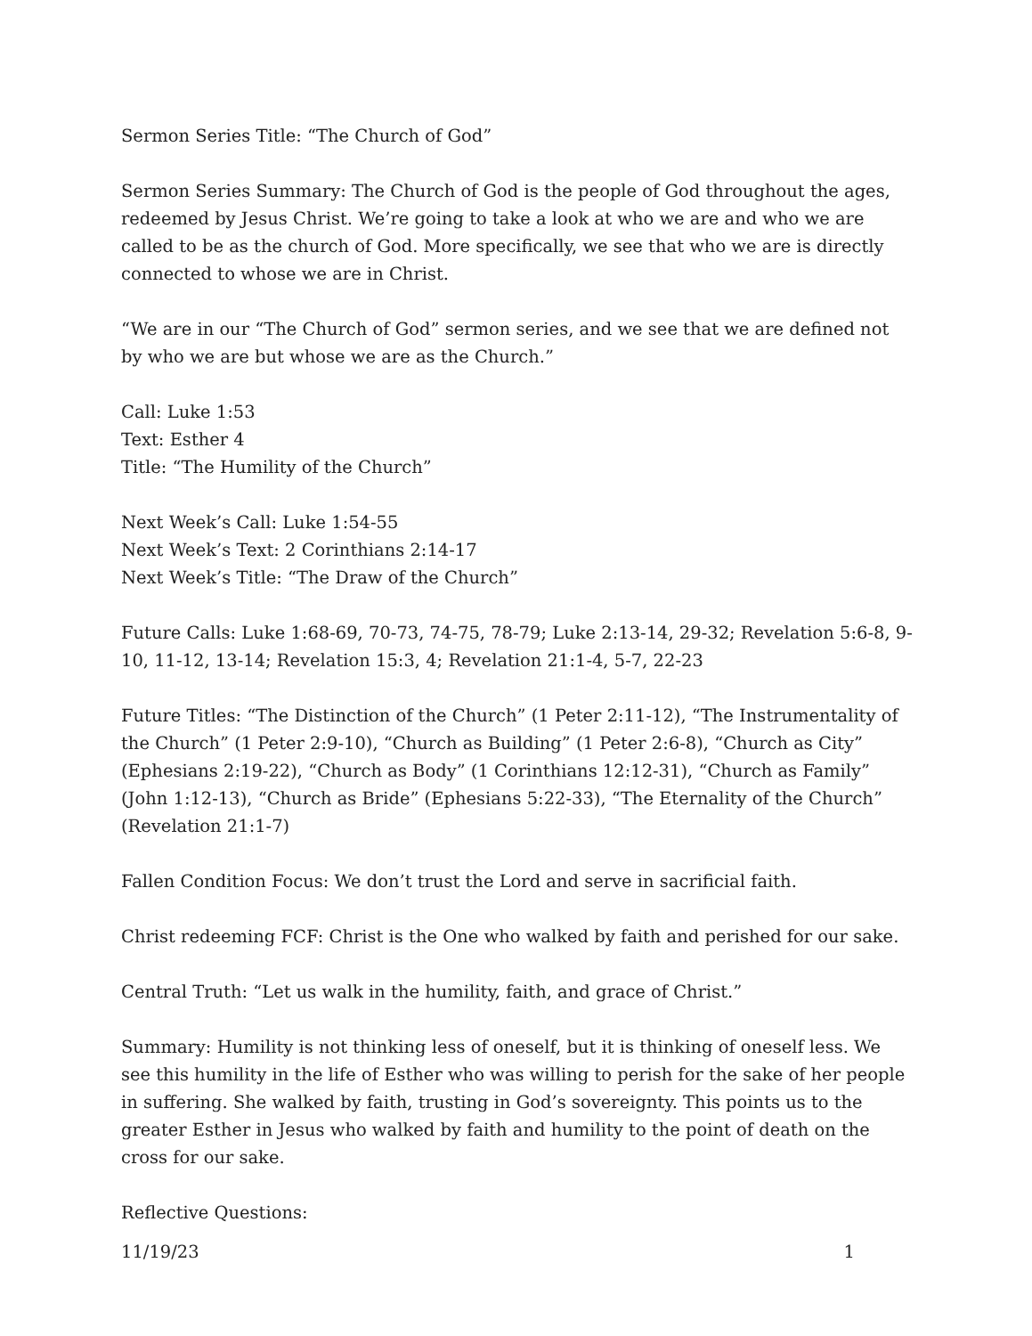Sermon Series Title: “The Church of God”
Sermon Series Summary: The Church of God is the people of God throughout the ages, redeemed by Jesus Christ. We’re going to take a look at who we are and who we are called to be as the church of God. More specifically, we see that who we are is directly connected to whose we are in Christ.
“We are in our “The Church of God” sermon series, and we see that we are defined not by who we are but whose we are as the Church.”
Call: Luke 1:53
Text: Esther 4
Title: “The Humility of the Church”
Next Week’s Call: Luke 1:54-55
Next Week’s Text: 2 Corinthians 2:14-17
Next Week’s Title: “The Draw of the Church”
Future Calls: Luke 1:68-69, 70-73, 74-75, 78-79; Luke 2:13-14, 29-32; Revelation 5:6-8, 9-10, 11-12, 13-14; Revelation 15:3, 4; Revelation 21:1-4, 5-7, 22-23
Future Titles: “The Distinction of the Church” (1 Peter 2:11-12), “The Instrumentality of the Church” (1 Peter 2:9-10), “Church as Building” (1 Peter 2:6-8), “Church as City” (Ephesians 2:19-22), “Church as Body” (1 Corinthians 12:12-31), “Church as Family” (John 1:12-13), “Church as Bride” (Ephesians 5:22-33), “The Eternality of the Church” (Revelation 21:1-7)
Fallen Condition Focus: We don’t trust the Lord and serve in sacrificial faith.
Christ redeeming FCF: Christ is the One who walked by faith and perished for our sake.
Central Truth: “Let us walk in the humility, faith, and grace of Christ.”
Summary: Humility is not thinking less of oneself, but it is thinking of oneself less. We see this humility in the life of Esther who was willing to perish for the sake of her people in suffering. She walked by faith, trusting in God’s sovereignty. This points us to the greater Esther in Jesus who walked by faith and humility to the point of death on the cross for our sake.
Reflective Questions:
11/19/23 1